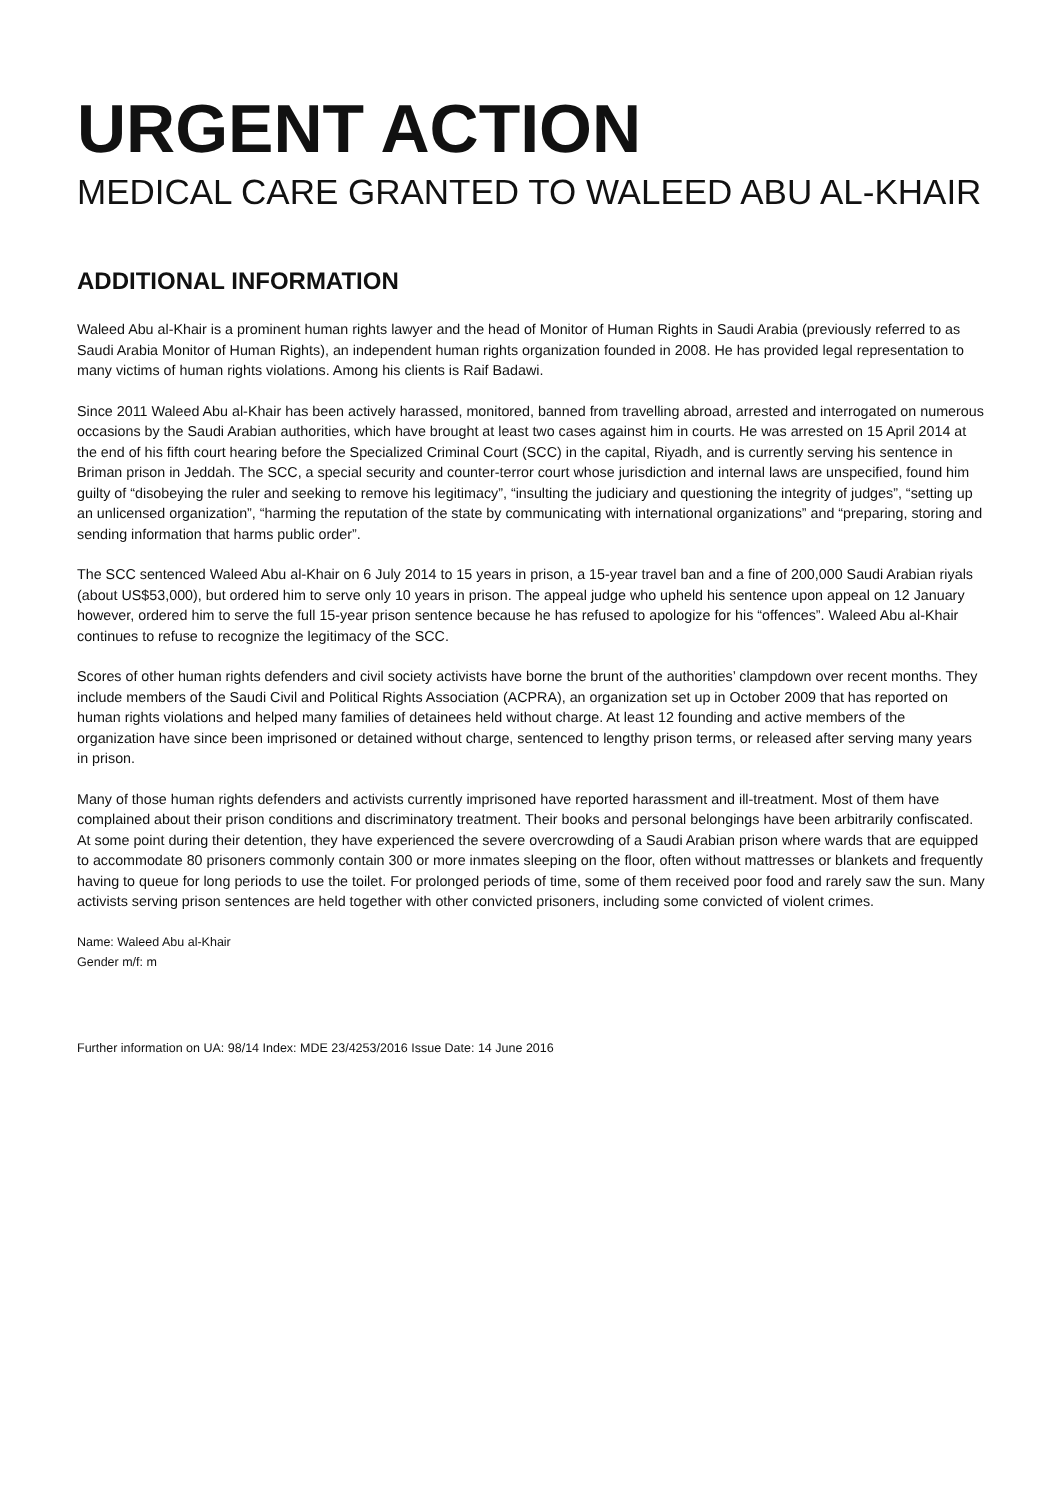URGENT ACTION
MEDICAL CARE GRANTED TO WALEED ABU AL-KHAIR
ADDITIONAL INFORMATION
Waleed Abu al-Khair is a prominent human rights lawyer and the head of Monitor of Human Rights in Saudi Arabia (previously referred to as Saudi Arabia Monitor of Human Rights), an independent human rights organization founded in 2008. He has provided legal representation to many victims of human rights violations. Among his clients is Raif Badawi.
Since 2011 Waleed Abu al-Khair has been actively harassed, monitored, banned from travelling abroad, arrested and interrogated on numerous occasions by the Saudi Arabian authorities, which have brought at least two cases against him in courts. He was arrested on 15 April 2014 at the end of his fifth court hearing before the Specialized Criminal Court (SCC) in the capital, Riyadh, and is currently serving his sentence in Briman prison in Jeddah. The SCC, a special security and counter-terror court whose jurisdiction and internal laws are unspecified, found him guilty of “disobeying the ruler and seeking to remove his legitimacy”, “insulting the judiciary and questioning the integrity of judges”, “setting up an unlicensed organization”, “harming the reputation of the state by communicating with international organizations” and “preparing, storing and sending information that harms public order”.
The SCC sentenced Waleed Abu al-Khair on 6 July 2014 to 15 years in prison, a 15-year travel ban and a fine of 200,000 Saudi Arabian riyals (about US$53,000), but ordered him to serve only 10 years in prison. The appeal judge who upheld his sentence upon appeal on 12 January however, ordered him to serve the full 15-year prison sentence because he has refused to apologize for his “offences”. Waleed Abu al-Khair continues to refuse to recognize the legitimacy of the SCC.
Scores of other human rights defenders and civil society activists have borne the brunt of the authorities’ clampdown over recent months. They include members of the Saudi Civil and Political Rights Association (ACPRA), an organization set up in October 2009 that has reported on human rights violations and helped many families of detainees held without charge. At least 12 founding and active members of the organization have since been imprisoned or detained without charge, sentenced to lengthy prison terms, or released after serving many years in prison.
Many of those human rights defenders and activists currently imprisoned have reported harassment and ill-treatment. Most of them have complained about their prison conditions and discriminatory treatment. Their books and personal belongings have been arbitrarily confiscated. At some point during their detention, they have experienced the severe overcrowding of a Saudi Arabian prison where wards that are equipped to accommodate 80 prisoners commonly contain 300 or more inmates sleeping on the floor, often without mattresses or blankets and frequently having to queue for long periods to use the toilet. For prolonged periods of time, some of them received poor food and rarely saw the sun. Many activists serving prison sentences are held together with other convicted prisoners, including some convicted of violent crimes.
Name: Waleed Abu al-Khair
Gender m/f: m
Further information on UA: 98/14 Index: MDE 23/4253/2016 Issue Date: 14 June 2016